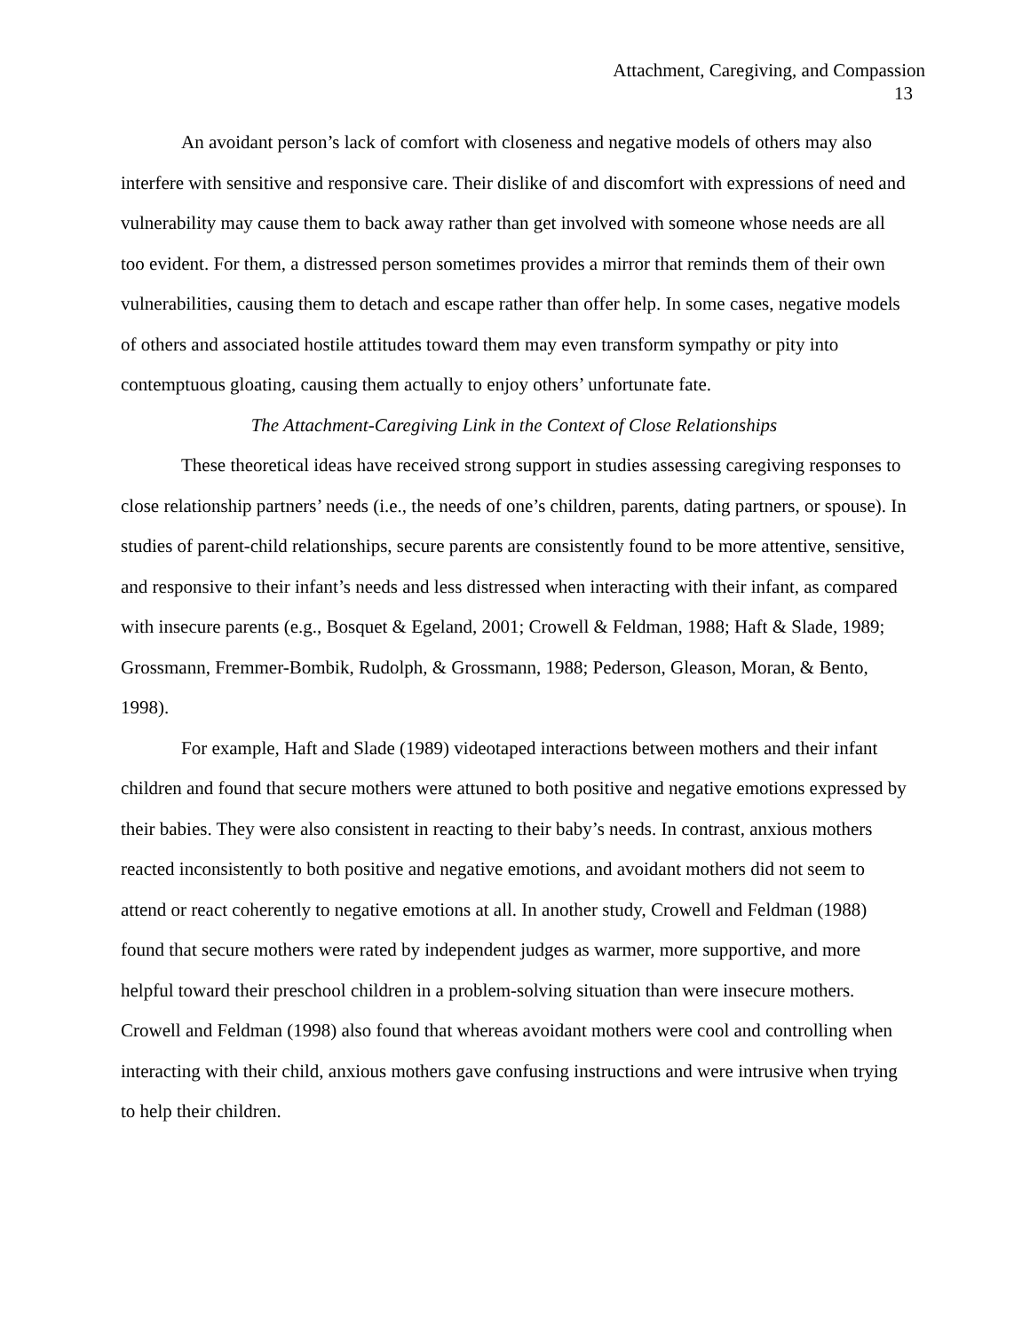Attachment, Caregiving, and Compassion
13
An avoidant person’s lack of comfort with closeness and negative models of others may also interfere with sensitive and responsive care. Their dislike of and discomfort with expressions of need and vulnerability may cause them to back away rather than get involved with someone whose needs are all too evident. For them, a distressed person sometimes provides a mirror that reminds them of their own vulnerabilities, causing them to detach and escape rather than offer help. In some cases, negative models of others and associated hostile attitudes toward them may even transform sympathy or pity into contemptuous gloating, causing them actually to enjoy others’ unfortunate fate.
The Attachment-Caregiving Link in the Context of Close Relationships
These theoretical ideas have received strong support in studies assessing caregiving responses to close relationship partners’ needs (i.e., the needs of one’s children, parents, dating partners, or spouse). In studies of parent-child relationships, secure parents are consistently found to be more attentive, sensitive, and responsive to their infant’s needs and less distressed when interacting with their infant, as compared with insecure parents (e.g., Bosquet & Egeland, 2001; Crowell & Feldman, 1988; Haft & Slade, 1989; Grossmann, Fremmer-Bombik, Rudolph, & Grossmann, 1988; Pederson, Gleason, Moran, & Bento, 1998).
For example, Haft and Slade (1989) videotaped interactions between mothers and their infant children and found that secure mothers were attuned to both positive and negative emotions expressed by their babies. They were also consistent in reacting to their baby’s needs. In contrast, anxious mothers reacted inconsistently to both positive and negative emotions, and avoidant mothers did not seem to attend or react coherently to negative emotions at all. In another study, Crowell and Feldman (1988) found that secure mothers were rated by independent judges as warmer, more supportive, and more helpful toward their preschool children in a problem-solving situation than were insecure mothers. Crowell and Feldman (1998) also found that whereas avoidant mothers were cool and controlling when interacting with their child, anxious mothers gave confusing instructions and were intrusive when trying to help their children.